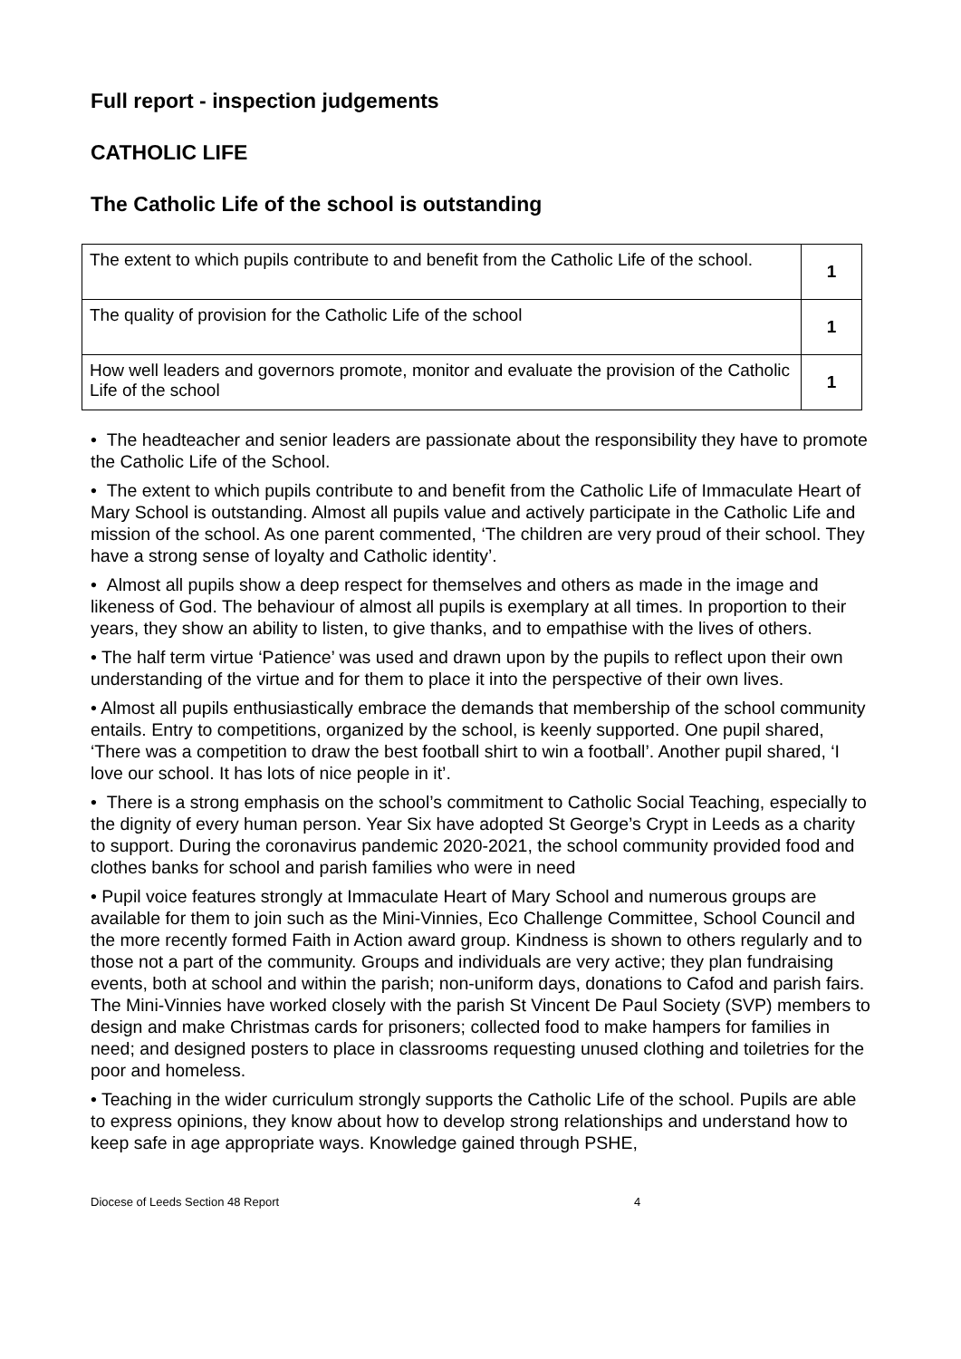Full report - inspection judgements
CATHOLIC LIFE
The Catholic Life of the school is outstanding
| The extent to which pupils contribute to and benefit from the Catholic Life of the school. | 1 |
| The quality of provision for the Catholic Life of the school | 1 |
| How well leaders and governors promote, monitor and evaluate the provision of the Catholic Life of the school | 1 |
• The headteacher and senior leaders are passionate about the responsibility they have to promote the Catholic Life of the School.
• The extent to which pupils contribute to and benefit from the Catholic Life of Immaculate Heart of Mary School is outstanding. Almost all pupils value and actively participate in the Catholic Life and mission of the school. As one parent commented, ‘The children are very proud of their school. They have a strong sense of loyalty and Catholic identity’.
• Almost all pupils show a deep respect for themselves and others as made in the image and likeness of God. The behaviour of almost all pupils is exemplary at all times. In proportion to their years, they show an ability to listen, to give thanks, and to empathise with the lives of others.
• The half term virtue ‘Patience’ was used and drawn upon by the pupils to reflect upon their own understanding of the virtue and for them to place it into the perspective of their own lives.
• Almost all pupils enthusiastically embrace the demands that membership of the school community entails. Entry to competitions, organized by the school, is keenly supported. One pupil shared, ‘There was a competition to draw the best football shirt to win a football’. Another pupil shared, ‘I love our school. It has lots of nice people in it’.
• There is a strong emphasis on the school’s commitment to Catholic Social Teaching, especially to the dignity of every human person. Year Six have adopted St George’s Crypt in Leeds as a charity to support. During the coronavirus pandemic 2020-2021, the school community provided food and clothes banks for school and parish families who were in need
• Pupil voice features strongly at Immaculate Heart of Mary School and numerous groups are available for them to join such as the Mini-Vinnies, Eco Challenge Committee, School Council and the more recently formed Faith in Action award group. Kindness is shown to others regularly and to those not a part of the community. Groups and individuals are very active; they plan fundraising events, both at school and within the parish; non-uniform days, donations to Cafod and parish fairs. The Mini-Vinnies have worked closely with the parish St Vincent De Paul Society (SVP) members to design and make Christmas cards for prisoners; collected food to make hampers for families in need; and designed posters to place in classrooms requesting unused clothing and toiletries for the poor and homeless.
• Teaching in the wider curriculum strongly supports the Catholic Life of the school. Pupils are able to express opinions, they know about how to develop strong relationships and understand how to keep safe in age appropriate ways. Knowledge gained through PSHE,
Diocese of Leeds Section 48 Report 4